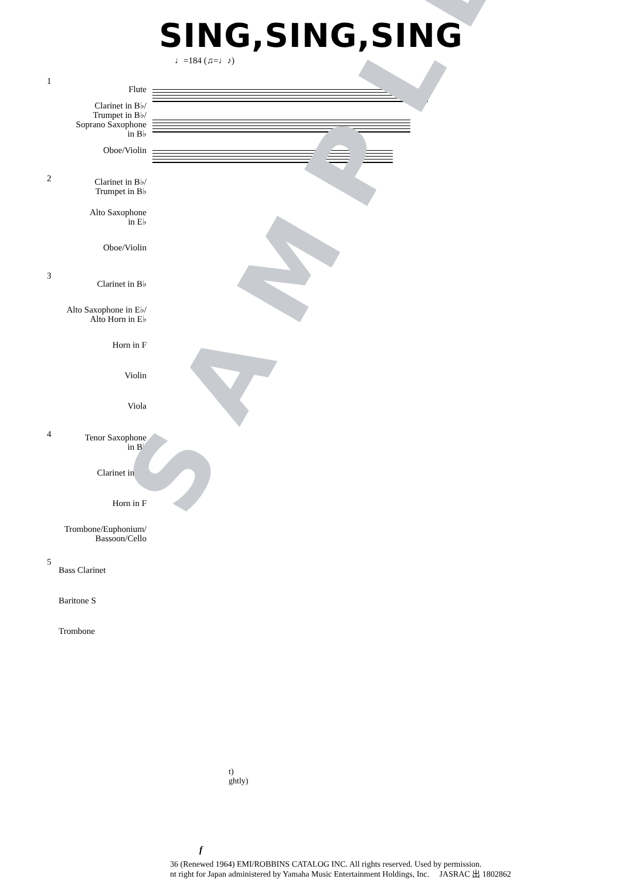SING,SING,SING
♩=184 (♫=♩♪)
SAMPLE
1
Flute
Clarinet in B♭/
Trumpet in B♭/
Soprano Saxophone
in B♭
Oboe/Violin
2
Clarinet in B♭/
Trumpet in B♭
Alto Saxophone
in E♭
Oboe/Violin
3
Clarinet in B♭
Alto Saxophone in E♭/
Alto Horn in E♭
Horn in F
Violin
Viola
4
Tenor Saxophone
in B♭
Clarinet in B♭
Horn in F
Trombone/Euphonium/
Bassoon/Cello
5
Bass Clarinet
Baritone S
Trombone
t)
ghtly)
f
36 (Renewed 1964) EMI/ROBBINS CATALOG INC. All rights reserved. Used by permission.
nt right for Japan administered by Yamaha Music Entertainment Holdings, Inc. JASRAC 出 1802862